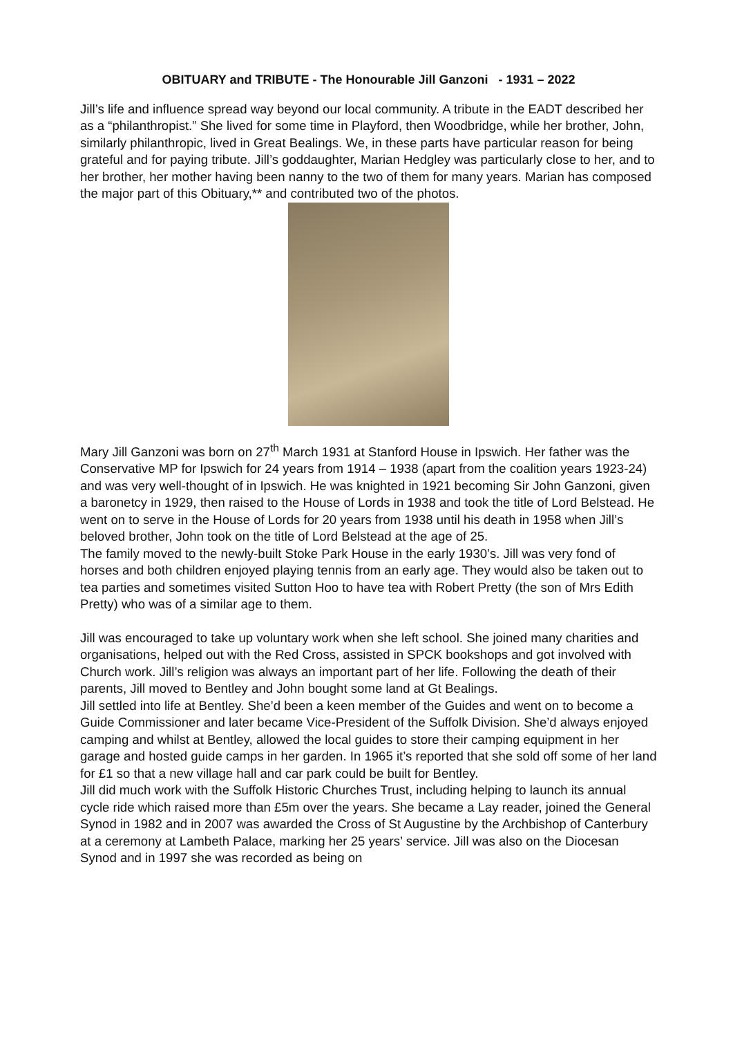OBITUARY and TRIBUTE - The Honourable Jill Ganzoni - 1931 – 2022
Jill’s life and influence spread way beyond our local community. A tribute in the EADT described her as a “philanthropist.” She lived for some time in Playford, then Woodbridge, while her brother, John, similarly philanthropic, lived in Great Bealings. We, in these parts have particular reason for being grateful and for paying tribute. Jill’s goddaughter, Marian Hedgley was particularly close to her, and to her brother, her mother having been nanny to the two of them for many years. Marian has composed the major part of this Obituary,** and contributed two of the photos.
Mary Jill Ganzoni was born on 27<sup>th</sup> March 1931 at Stanford House in Ipswich. Her father was the Conservative MP for Ipswich for 24 years from 1914 – 1938 (apart from the coalition years 1923-24) and was very well-thought of in Ipswich. He was knighted in 1921 becoming Sir John Ganzoni, given a baronetcy in 1929, then raised to the House of Lords in 1938 and took the title of Lord Belstead. He went on to serve in the House of Lords for 20 years from 1938 until his death in 1958 when Jill’s beloved brother, John took on the title of Lord Belstead at the age of 25.
The family moved to the newly-built Stoke Park House in the early 1930’s. Jill was very fond of horses and both children enjoyed playing tennis from an early age. They would also be taken out to tea parties and sometimes visited Sutton Hoo to have tea with Robert Pretty (the son of Mrs Edith Pretty) who was of a similar age to them.
Jill was encouraged to take up voluntary work when she left school. She joined many charities and organisations, helped out with the Red Cross, assisted in SPCK bookshops and got involved with Church work. Jill’s religion was always an important part of her life. Following the death of their parents, Jill moved to Bentley and John bought some land at Gt Bealings.
Jill settled into life at Bentley. She’d been a keen member of the Guides and went on to become a Guide Commissioner and later became Vice-President of the Suffolk Division. She’d always enjoyed camping and whilst at Bentley, allowed the local guides to store their camping equipment in her garage and hosted guide camps in her garden. In 1965 it’s reported that she sold off some of her land for £1 so that a new village hall and car park could be built for Bentley.
Jill did much work with the Suffolk Historic Churches Trust, including helping to launch its annual cycle ride which raised more than £5m over the years. She became a Lay reader, joined the General Synod in 1982 and in 2007 was awarded the Cross of St Augustine by the Archbishop of Canterbury at a ceremony at Lambeth Palace, marking her 25 years’ service. Jill was also on the Diocesan Synod and in 1997 she was recorded as being on